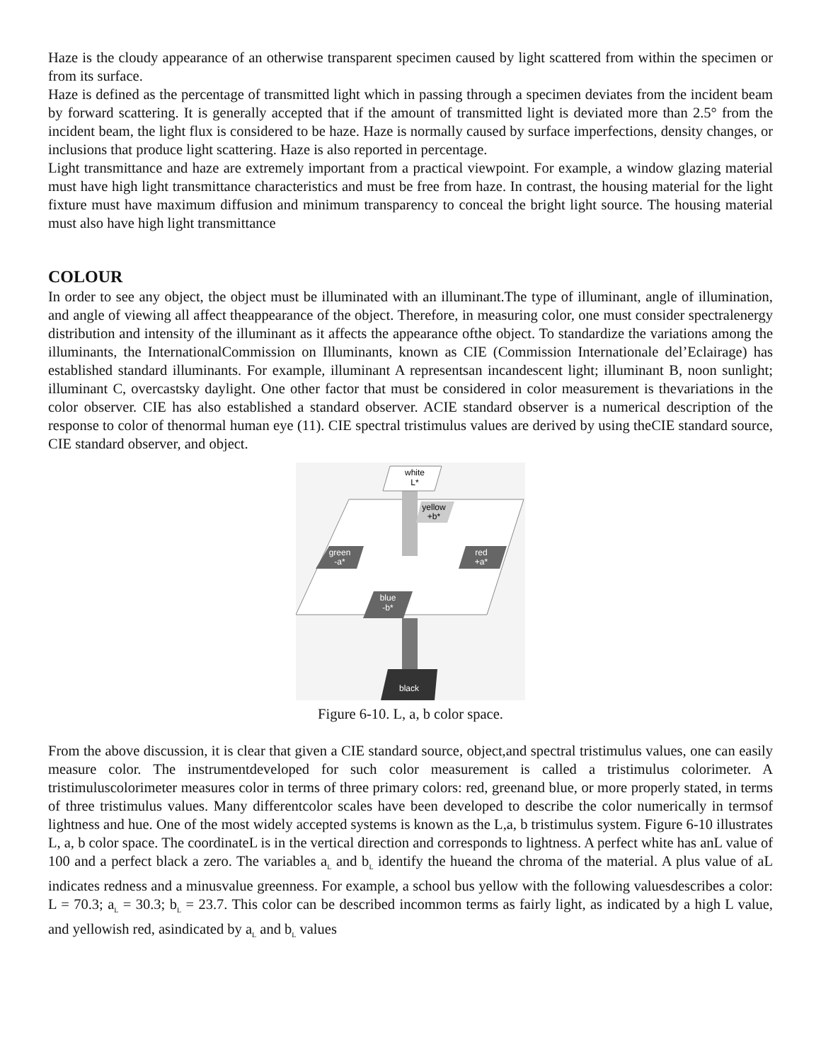Haze is the cloudy appearance of an otherwise transparent specimen caused by light scattered from within the specimen or from its surface.
Haze is defined as the percentage of transmitted light which in passing through a specimen deviates from the incident beam by forward scattering. It is generally accepted that if the amount of transmitted light is deviated more than 2.5° from the incident beam, the light flux is considered to be haze. Haze is normally caused by surface imperfections, density changes, or inclusions that produce light scattering. Haze is also reported in percentage.
Light transmittance and haze are extremely important from a practical viewpoint. For example, a window glazing material must have high light transmittance characteristics and must be free from haze. In contrast, the housing material for the light fixture must have maximum diffusion and minimum transparency to conceal the bright light source. The housing material must also have high light transmittance
COLOUR
In order to see any object, the object must be illuminated with an illuminant.The type of illuminant, angle of illumination, and angle of viewing all affect theappearance of the object. Therefore, in measuring color, one must consider spectralenergy distribution and intensity of the illuminant as it affects the appearance ofthe object. To standardize the variations among the illuminants, the InternationalCommission on Illuminants, known as CIE (Commission Internationale del’Eclairage) has established standard illuminants. For example, illuminant A representsan incandescent light; illuminant B, noon sunlight; illuminant C, overcastsky daylight. One other factor that must be considered in color measurement is thevariations in the color observer. CIE has also established a standard observer. ACIE standard observer is a numerical description of the response to color of thenormal human eye (11). CIE spectral tristimulus values are derived by using theCIE standard source, CIE standard observer, and object.
white
L*
yellow
+b*
green
-a*
red
+a*
blue
-b*
black
Figure 6-10. L, a, b color space.
From the above discussion, it is clear that given a CIE standard source, object,and spectral tristimulus values, one can easily measure color. The instrumentdeveloped for such color measurement is called a tristimulus colorimeter. A tristimuluscolorimeter measures color in terms of three primary colors: red, greenand blue, or more properly stated, in terms of three tristimulus values. Many differentcolor scales have been developed to describe the color numerically in termsof lightness and hue. One of the most widely accepted systems is known as the L,a, b tristimulus system. Figure 6-10 illustrates L, a, b color space. The coordinateL is in the vertical direction and corresponds to lightness. A perfect white has anL value of 100 and a perfect black a zero. The variables a<sub>L</sub> and b<sub>L</sub> identify the hueand the chroma of the material. A plus value of aL indicates redness and a minusvalue greenness. For example, a school bus yellow with the following valuesdescribes a color: L = 70.3; a<sub>L</sub> = 30.3; b<sub>L</sub> = 23.7. This color can be described incommon terms as fairly light, as indicated by a high L value, and yellowish red, asindicated by a<sub>L</sub> and b<sub>L</sub> values